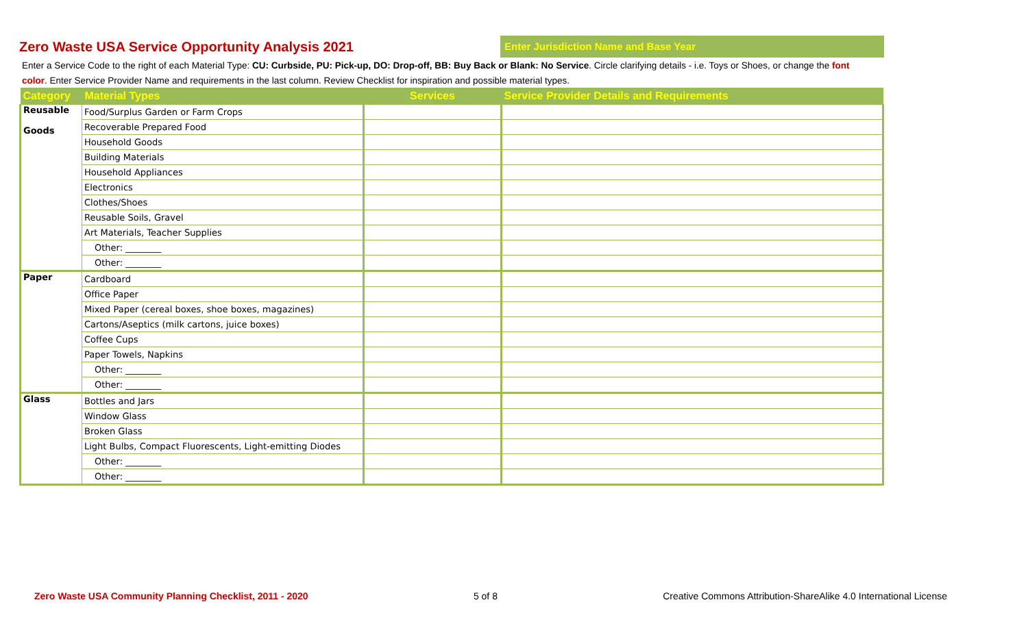Zero Waste USA Service Opportunity Analysis 2021
Enter Jurisdiction Name and Base Year
Enter a Service Code to the right of each Material Type: CU: Curbside, PU: Pick-up, DO: Drop-off, BB: Buy Back or Blank: No Service. Circle clarifying details - i.e. Toys or Shoes, or change the font color. Enter Service Provider Name and requirements in the last column. Review Checklist for inspiration and possible material types.
| Category | Material Types | Services | Service Provider Details and Requirements |
| --- | --- | --- | --- |
| Reusable Goods | Food/Surplus Garden or Farm Crops | | |
| | Recoverable Prepared Food | | |
| | Household Goods | | |
| | Building Materials | | |
| | Household Appliances | | |
| | Electronics | | |
| | Clothes/Shoes | | |
| | Reusable Soils, Gravel | | |
| | Art Materials, Teacher Supplies | | |
| | Other: ________ | | |
| | Other: ________ | | |
| Paper | Cardboard | | |
| | Office Paper | | |
| | Mixed Paper (cereal boxes, shoe boxes, magazines) | | |
| | Cartons/Aseptics (milk cartons, juice boxes) | | |
| | Coffee Cups | | |
| | Paper Towels, Napkins | | |
| | Other: ________ | | |
| | Other: ________ | | |
| Glass | Bottles and Jars | | |
| | Window Glass | | |
| | Broken Glass | | |
| | Light Bulbs, Compact Fluorescents, Light-emitting Diodes | | |
| | Other: ________ | | |
| | Other: ________ | | |
Zero Waste USA Community Planning Checklist, 2011 - 2020 5 of 8 Creative Commons Attribution-ShareAlike 4.0 International License